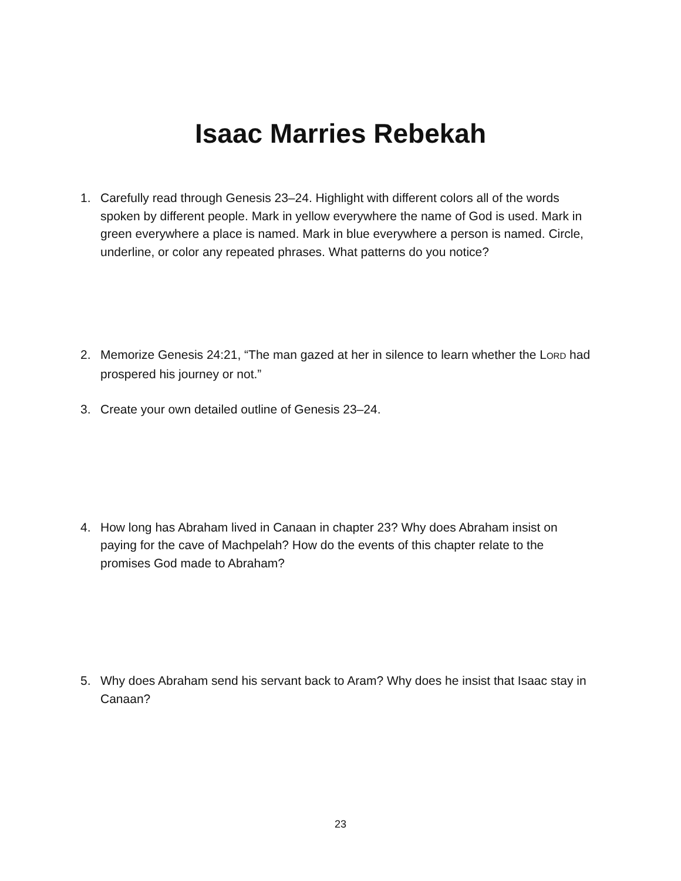Isaac Marries Rebekah
1. Carefully read through Genesis 23–24. Highlight with different colors all of the words spoken by different people. Mark in yellow everywhere the name of God is used. Mark in green everywhere a place is named. Mark in blue everywhere a person is named. Circle, underline, or color any repeated phrases. What patterns do you notice?
2. Memorize Genesis 24:21, “The man gazed at her in silence to learn whether the LORD had prospered his journey or not.”
3. Create your own detailed outline of Genesis 23–24.
4. How long has Abraham lived in Canaan in chapter 23? Why does Abraham insist on paying for the cave of Machpelah? How do the events of this chapter relate to the promises God made to Abraham?
5. Why does Abraham send his servant back to Aram? Why does he insist that Isaac stay in Canaan?
23